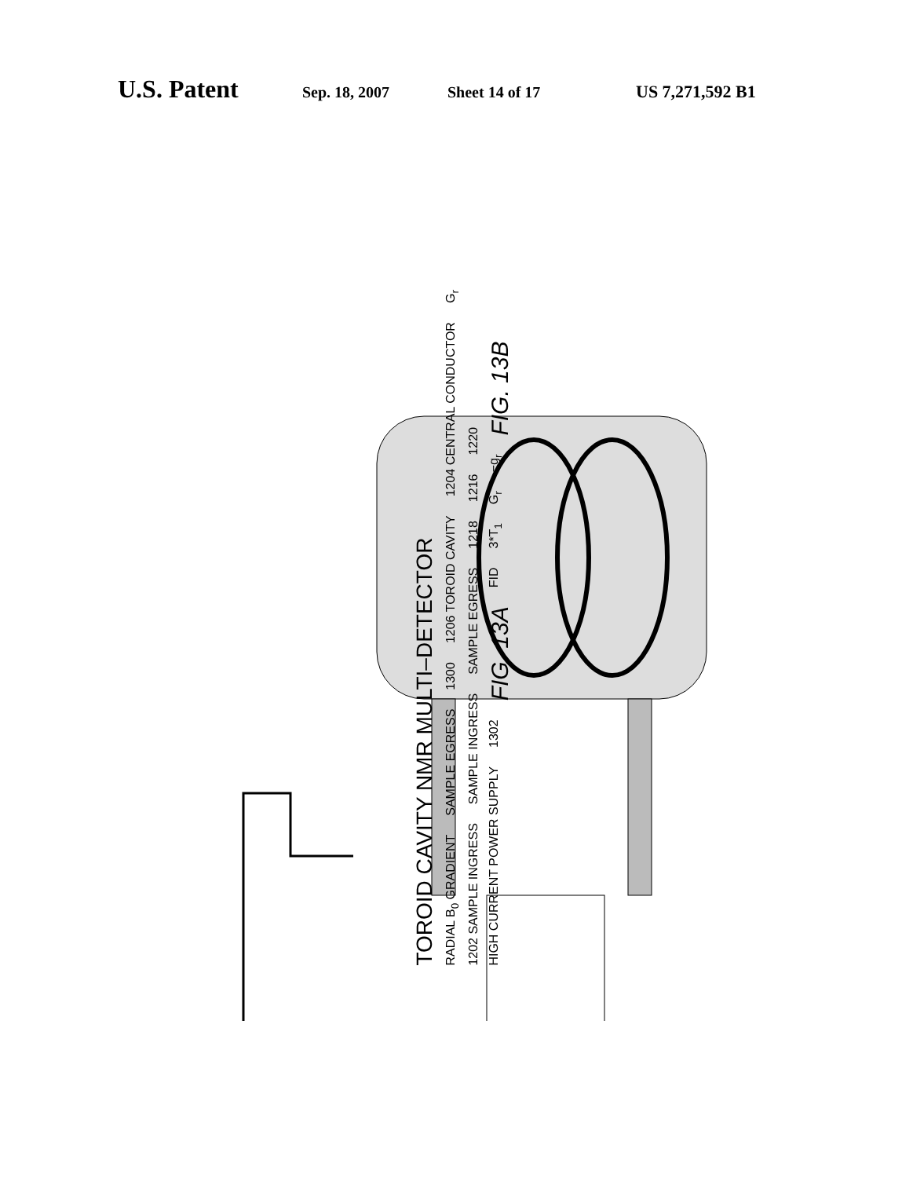U.S. Patent Sep. 18, 2007 Sheet 14 of 17 US 7,271,592 B1
TOROID CAVITY NMR MULTI–DETECTOR RADIAL B<sub>0</sub> GRADIENT SAMPLE EGRESS 1300 1206 TOROID CAVITY 1204 CENTRAL CONDUCTOR G<sub>r</sub> 1202 SAMPLE INGRESS SAMPLE INGRESS SAMPLE EGRESS 1218 1216 1220 HIGH CURRENT POWER SUPPLY 1302 FIG. 13A FID 3*T<sub>1</sub> G<sub>r</sub> −g<sub>r</sub> FIG. 13B